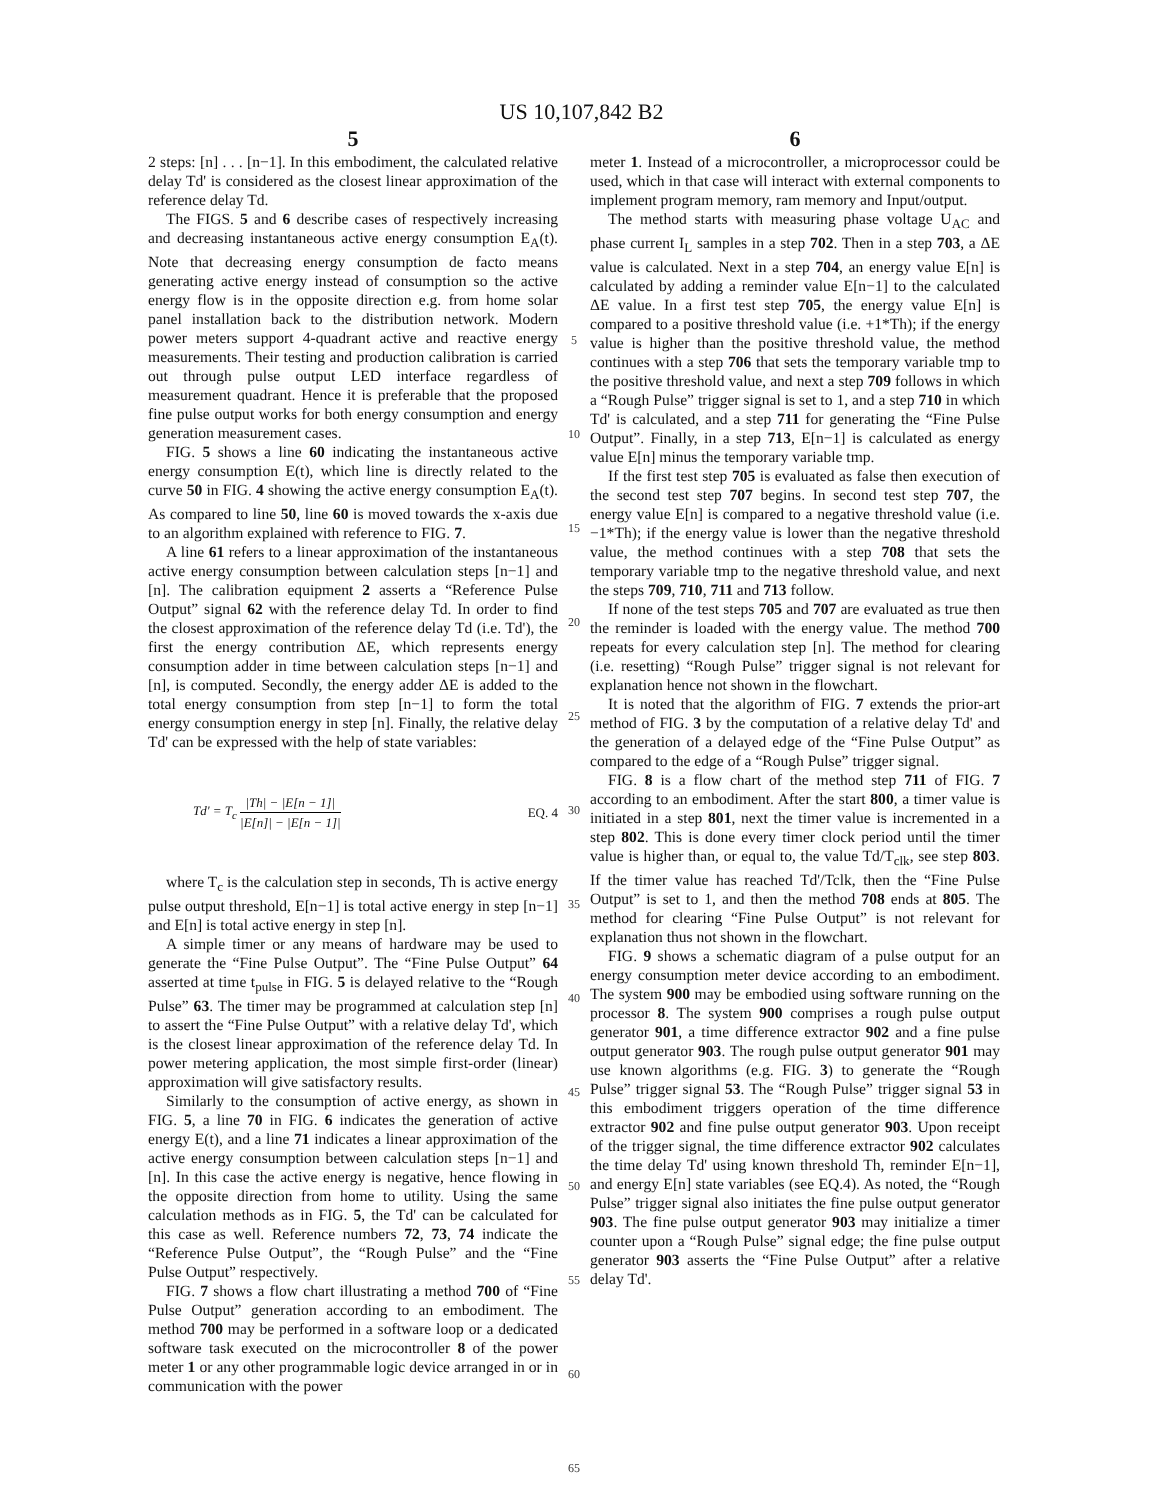US 10,107,842 B2
5
2 steps: [n] . . . [n−1]. In this embodiment, the calculated relative delay Td' is considered as the closest linear approximation of the reference delay Td.
The FIGS. 5 and 6 describe cases of respectively increasing and decreasing instantaneous active energy consumption E<sub>A</sub>(t). Note that decreasing energy consumption de facto means generating active energy instead of consumption so the active energy flow is in the opposite direction e.g. from home solar panel installation back to the distribution network. Modern power meters support 4-quadrant active and reactive energy measurements. Their testing and production calibration is carried out through pulse output LED interface regardless of measurement quadrant. Hence it is preferable that the proposed fine pulse output works for both energy consumption and energy generation measurement cases.
FIG. 5 shows a line 60 indicating the instantaneous active energy consumption E(t), which line is directly related to the curve 50 in FIG. 4 showing the active energy consumption E<sub>A</sub>(t). As compared to line 50, line 60 is moved towards the x-axis due to an algorithm explained with reference to FIG. 7.
A line 61 refers to a linear approximation of the instantaneous active energy consumption between calculation steps [n−1] and [n]. The calibration equipment 2 asserts a “Reference Pulse Output” signal 62 with the reference delay Td. In order to find the closest approximation of the reference delay Td (i.e. Td'), the first the energy contribution ΔE, which represents energy consumption adder in time between calculation steps [n−1] and [n], is computed. Secondly, the energy adder ΔE is added to the total energy consumption from step [n−1] to form the total energy consumption energy in step [n]. Finally, the relative delay Td' can be expressed with the help of state variables:
Td' = T<sub>c</sub> |Th| − |E[n − 1]| |E[n]| − |E[n − 1]|
EQ. 4
where T<sub>c</sub> is the calculation step in seconds, Th is active energy pulse output threshold, E[n−1] is total active energy in step [n−1] and E[n] is total active energy in step [n].
A simple timer or any means of hardware may be used to generate the “Fine Pulse Output”. The “Fine Pulse Output” 64 asserted at time t<sub>pulse</sub> in FIG. 5 is delayed relative to the “Rough Pulse” 63. The timer may be programmed at calculation step [n] to assert the “Fine Pulse Output” with a relative delay Td', which is the closest linear approximation of the reference delay Td. In power metering application, the most simple first-order (linear) approximation will give satisfactory results.
Similarly to the consumption of active energy, as shown in FIG. 5, a line 70 in FIG. 6 indicates the generation of active energy E(t), and a line 71 indicates a linear approximation of the active energy consumption between calculation steps [n−1] and [n]. In this case the active energy is negative, hence flowing in the opposite direction from home to utility. Using the same calculation methods as in FIG. 5, the Td' can be calculated for this case as well. Reference numbers 72, 73, 74 indicate the “Reference Pulse Output”, the “Rough Pulse” and the “Fine Pulse Output” respectively.
FIG. 7 shows a flow chart illustrating a method 700 of “Fine Pulse Output” generation according to an embodiment. The method 700 may be performed in a software loop or a dedicated software task executed on the microcontroller 8 of the power meter 1 or any other programmable logic device arranged in or in communication with the power
5
10
15
20
25
30
35
40
45
50
55
60
65
6
meter 1. Instead of a microcontroller, a microprocessor could be used, which in that case will interact with external components to implement program memory, ram memory and Input/output.
The method starts with measuring phase voltage U<sub>AC</sub> and phase current I<sub>L</sub> samples in a step 702. Then in a step 703, a ΔE value is calculated. Next in a step 704, an energy value E[n] is calculated by adding a reminder value E[n−1] to the calculated ΔE value. In a first test step 705, the energy value E[n] is compared to a positive threshold value (i.e. +1*Th); if the energy value is higher than the positive threshold value, the method continues with a step 706 that sets the temporary variable tmp to the positive threshold value, and next a step 709 follows in which a “Rough Pulse” trigger signal is set to 1, and a step 710 in which Td' is calculated, and a step 711 for generating the “Fine Pulse Output”. Finally, in a step 713, E[n−1] is calculated as energy value E[n] minus the temporary variable tmp.
If the first test step 705 is evaluated as false then execution of the second test step 707 begins. In second test step 707, the energy value E[n] is compared to a negative threshold value (i.e. −1*Th); if the energy value is lower than the negative threshold value, the method continues with a step 708 that sets the temporary variable tmp to the negative threshold value, and next the steps 709, 710, 711 and 713 follow.
If none of the test steps 705 and 707 are evaluated as true then the reminder is loaded with the energy value. The method 700 repeats for every calculation step [n]. The method for clearing (i.e. resetting) “Rough Pulse” trigger signal is not relevant for explanation hence not shown in the flowchart.
It is noted that the algorithm of FIG. 7 extends the prior-art method of FIG. 3 by the computation of a relative delay Td' and the generation of a delayed edge of the “Fine Pulse Output” as compared to the edge of a “Rough Pulse” trigger signal.
FIG. 8 is a flow chart of the method step 711 of FIG. 7 according to an embodiment. After the start 800, a timer value is initiated in a step 801, next the timer value is incremented in a step 802. This is done every timer clock period until the timer value is higher than, or equal to, the value Td/T<sub>clk</sub>, see step 803. If the timer value has reached Td'/Tclk, then the “Fine Pulse Output” is set to 1, and then the method 708 ends at 805. The method for clearing “Fine Pulse Output” is not relevant for explanation thus not shown in the flowchart.
FIG. 9 shows a schematic diagram of a pulse output for an energy consumption meter device according to an embodiment. The system 900 may be embodied using software running on the processor 8. The system 900 comprises a rough pulse output generator 901, a time difference extractor 902 and a fine pulse output generator 903. The rough pulse output generator 901 may use known algorithms (e.g. FIG. 3) to generate the “Rough Pulse” trigger signal 53. The “Rough Pulse” trigger signal 53 in this embodiment triggers operation of the time difference extractor 902 and fine pulse output generator 903. Upon receipt of the trigger signal, the time difference extractor 902 calculates the time delay Td' using known threshold Th, reminder E[n−1], and energy E[n] state variables (see EQ.4). As noted, the “Rough Pulse” trigger signal also initiates the fine pulse output generator 903. The fine pulse output generator 903 may initialize a timer counter upon a “Rough Pulse” signal edge; the fine pulse output generator 903 asserts the “Fine Pulse Output” after a relative delay Td'.